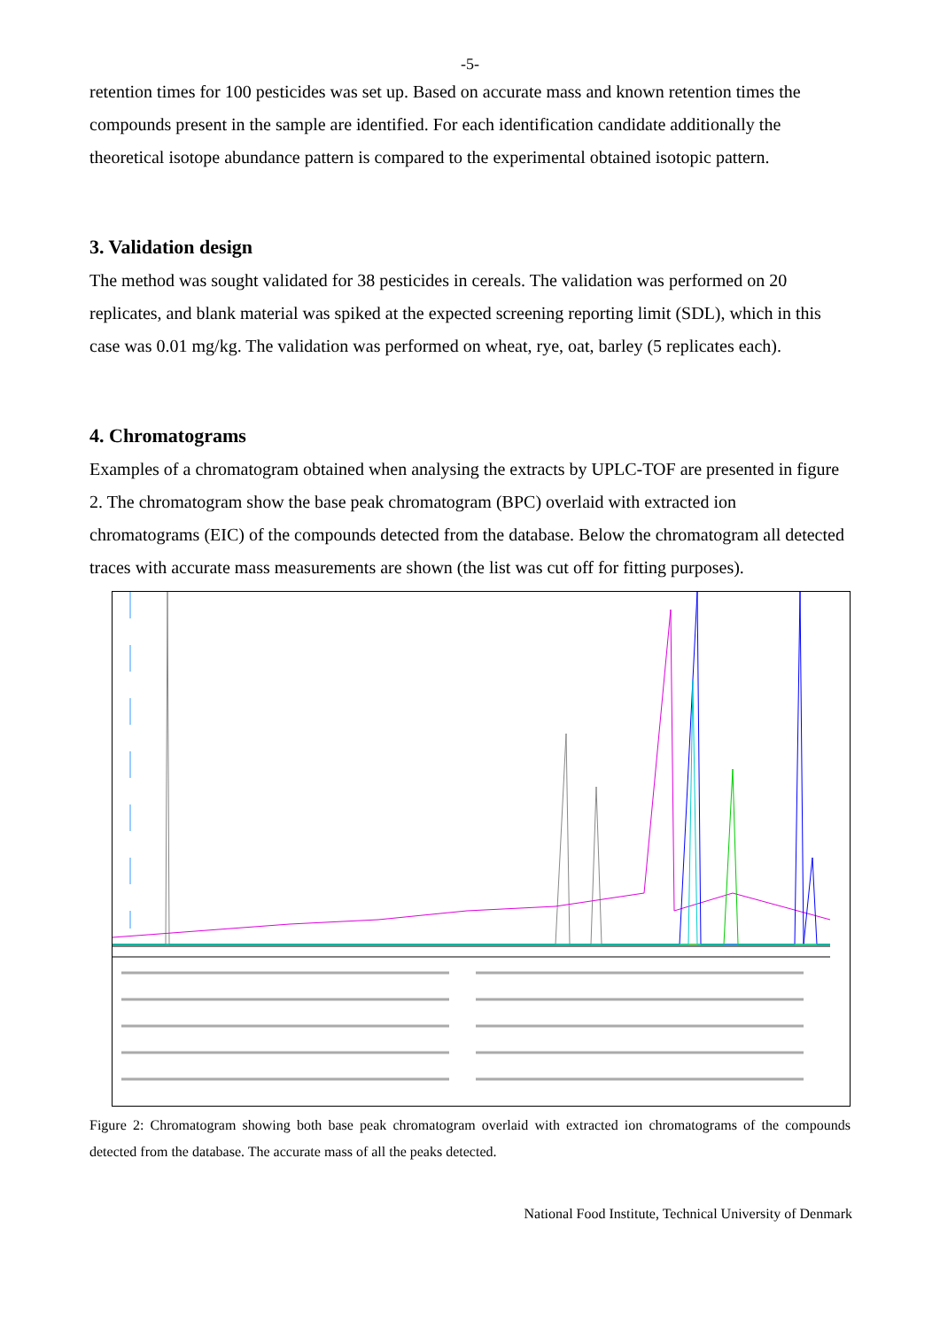-5-
retention times for 100 pesticides was set up. Based on accurate mass and known retention times the compounds present in the sample are identified. For each identification candidate additionally the theoretical isotope abundance pattern is compared to the experimental obtained isotopic pattern.
3. Validation design
The method was sought validated for 38 pesticides in cereals. The validation was performed on 20 replicates, and blank material was spiked at the expected screening reporting limit (SDL), which in this case was 0.01 mg/kg. The validation was performed on wheat, rye, oat, barley (5 replicates each).
4. Chromatograms
Examples of a chromatogram obtained when analysing the extracts by UPLC-TOF are presented in figure 2. The chromatogram show the base peak chromatogram (BPC) overlaid with extracted ion chromatograms (EIC) of the compounds detected from the database. Below the chromatogram all detected traces with accurate mass measurements are shown (the list was cut off for fitting purposes).
Figure 2: Chromatogram showing both base peak chromatogram overlaid with extracted ion chromatograms of the compounds detected from the database. The accurate mass of all the peaks detected.
National Food Institute, Technical University of Denmark